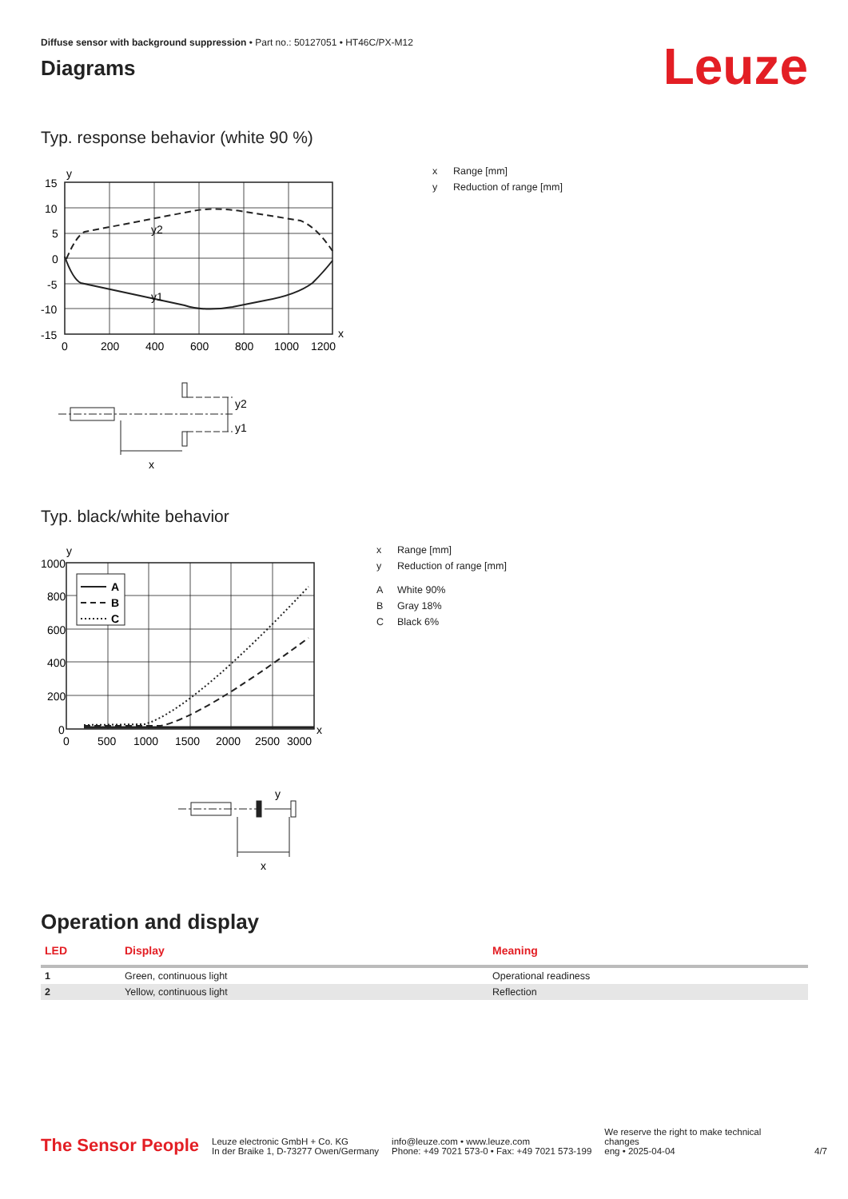Diffuse sensor with background suppression • Part no.: 50127051 • HT46C/PX-M12
Diagrams
Leuze
Typ. response behavior (white 90 %)
y2
y1
y
x
15
10
5
0
-5
-10
-15
0
200
400
600
800
1000
1200
y2
y1
x
x Range [mm]
y Reduction of range [mm]
Typ. black/white behavior
A
B
C
y
x
1000
800
600
400
200
0
0
500
1000
1500
2000
2500
3000
y
x
x Range [mm]
y Reduction of range [mm]
A White 90%
B Gray 18%
C Black 6%
Operation and display
| LED | Display | Meaning |
| --- | --- | --- |
| 1 | Green, continuous light | Operational readiness |
| 2 | Yellow, continuous light | Reflection |
The Sensor People
Leuze electronic GmbH + Co. KG
In der Braike 1, D-73277 Owen/Germany
info@leuze.com • www.leuze.com
Phone: +49 7021 573-0 • Fax: +49 7021 573-199
We reserve the right to make technical changes
eng • 2025-04-04
4/7